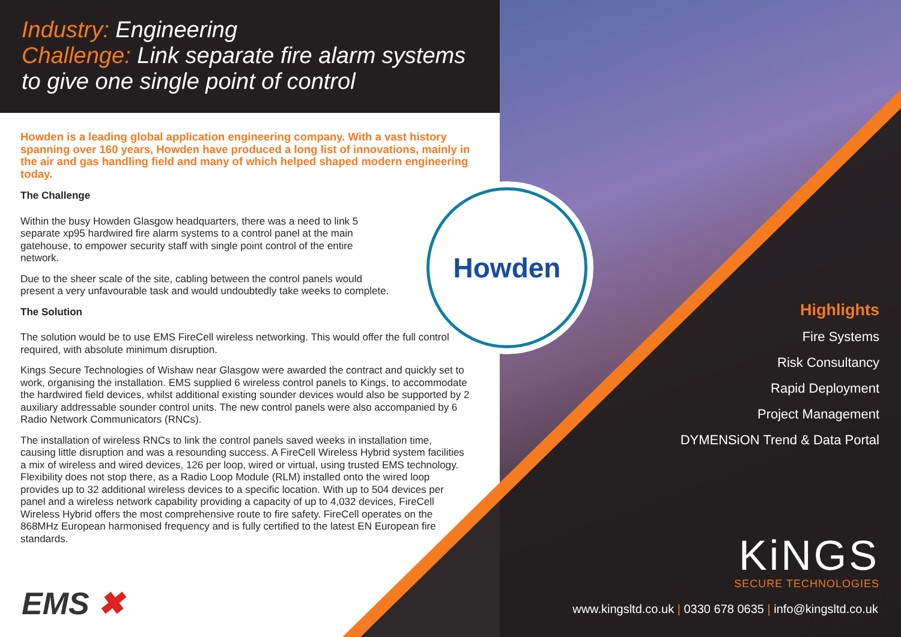Industry: Engineering
Challenge: Link separate fire alarm systems to give one single point of control
Howden is a leading global application engineering company. With a vast history spanning over 160 years, Howden have produced a long list of innovations, mainly in the air and gas handling field and many of which helped shaped modern engineering today.
The Challenge
Within the busy Howden Glasgow headquarters, there was a need to link 5 separate xp95 hardwired fire alarm systems to a control panel at the main gatehouse, to empower security staff with single point control of the entire network.
Due to the sheer scale of the site, cabling between the control panels would present a very unfavourable task and would undoubtedly take weeks to complete.
The Solution
The solution would be to use EMS FireCell wireless networking. This would offer the full control required, with absolute minimum disruption.
Kings Secure Technologies of Wishaw near Glasgow were awarded the contract and quickly set to work, organising the installation. EMS supplied 6 wireless control panels to Kings, to accommodate the hardwired field devices, whilst additional existing sounder devices would also be supported by 2 auxiliary addressable sounder control units. The new control panels were also accompanied by 6 Radio Network Communicators (RNCs).
The installation of wireless RNCs to link the control panels saved weeks in installation time, causing little disruption and was a resounding success. A FireCell Wireless Hybrid system facilities a mix of wireless and wired devices, 126 per loop, wired or virtual, using trusted EMS technology. Flexibility does not stop there, as a Radio Loop Module (RLM) installed onto the wired loop provides up to 32 additional wireless devices to a specific location. With up to 504 devices per panel and a wireless network capability providing a capacity of up to 4,032 devices, FireCell Wireless Hybrid offers the most comprehensive route to fire safety. FireCell operates on the 868MHz European harmonised frequency and is fully certified to the latest EN European fire standards.
Howden
Highlights
Fire Systems
Risk Consultancy
Rapid Deployment
Project Management
DYMENSiON Trend & Data Portal
KiNGS
SECURE TECHNOLOGIES
www.kingsltd.co.uk | 0330 678 0635 | info@kingsltd.co.uk
EMS ✖